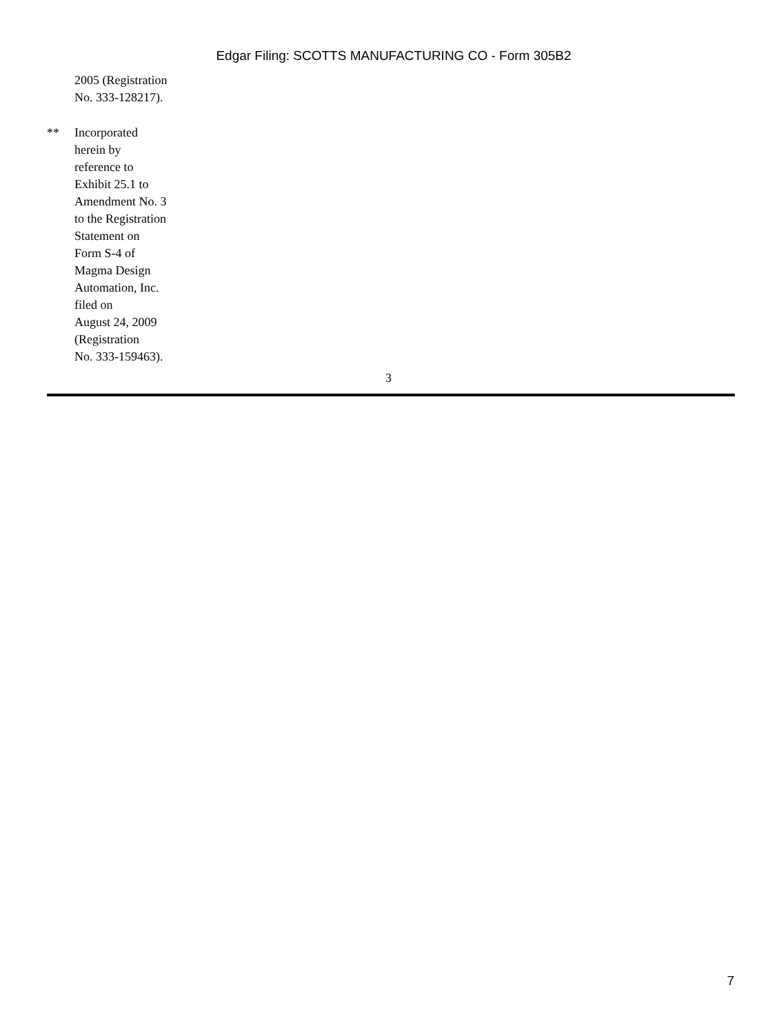Edgar Filing: SCOTTS MANUFACTURING CO - Form 305B2
2005 (Registration
No. 333-128217).
** Incorporated
herein by
reference to
Exhibit 25.1 to
Amendment No. 3
to the Registration
Statement on
Form S-4 of
Magma Design
Automation, Inc.
filed on
August 24, 2009
(Registration
No. 333-159463).
3
7